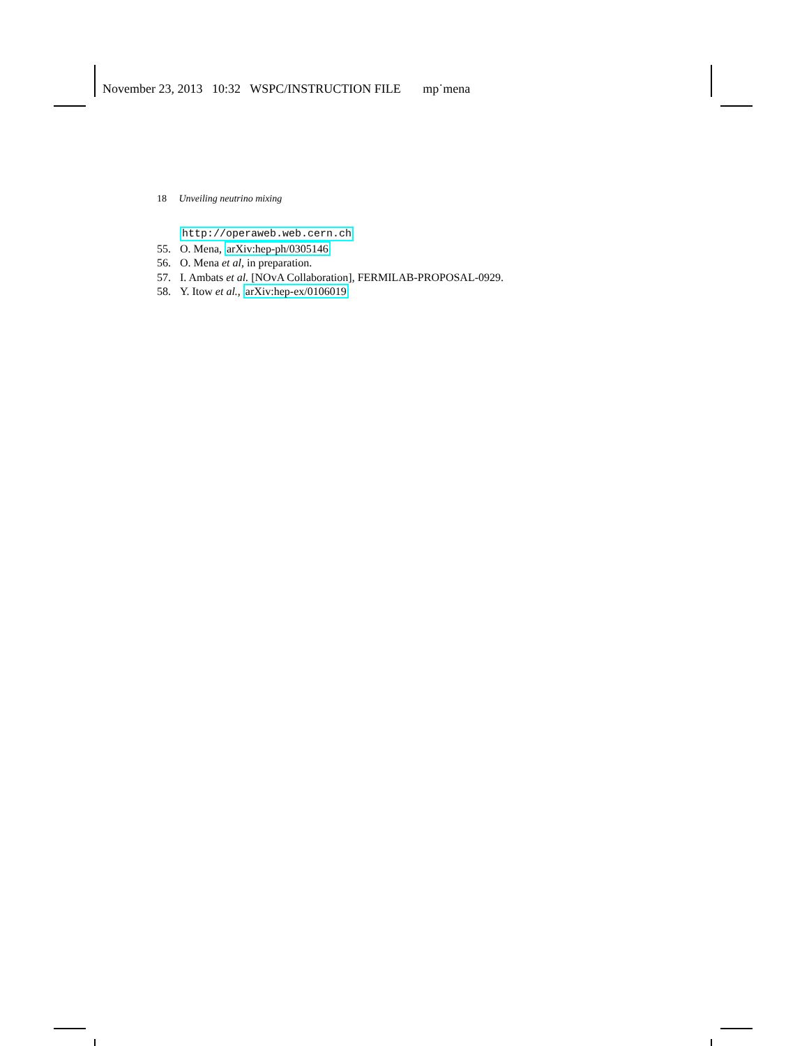November 23, 2013 10:32 WSPC/INSTRUCTION FILE mp˙mena
18 Unveiling neutrino mixing
http://operaweb.web.cern.ch
55. O. Mena, arXiv:hep-ph/0305146
56. O. Mena et al, in preparation.
57. I. Ambats et al. [NOvA Collaboration], FERMILAB-PROPOSAL-0929.
58. Y. Itow et al., arXiv:hep-ex/0106019